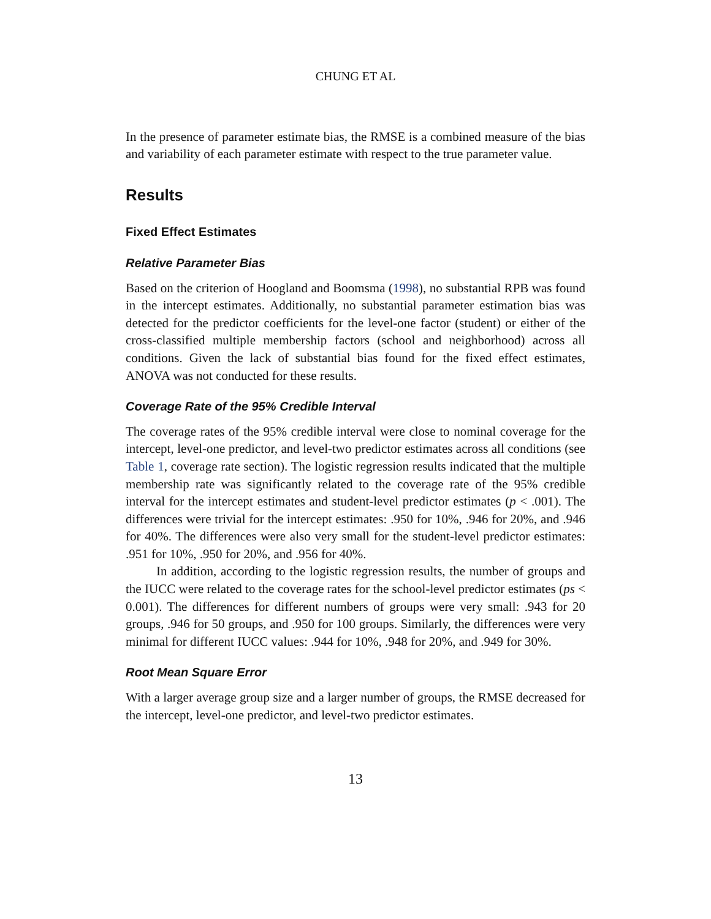CHUNG ET AL
In the presence of parameter estimate bias, the RMSE is a combined measure of the bias and variability of each parameter estimate with respect to the true parameter value.
Results
Fixed Effect Estimates
Relative Parameter Bias
Based on the criterion of Hoogland and Boomsma (1998), no substantial RPB was found in the intercept estimates. Additionally, no substantial parameter estimation bias was detected for the predictor coefficients for the level-one factor (student) or either of the cross-classified multiple membership factors (school and neighborhood) across all conditions. Given the lack of substantial bias found for the fixed effect estimates, ANOVA was not conducted for these results.
Coverage Rate of the 95% Credible Interval
The coverage rates of the 95% credible interval were close to nominal coverage for the intercept, level-one predictor, and level-two predictor estimates across all conditions (see Table 1, coverage rate section). The logistic regression results indicated that the multiple membership rate was significantly related to the coverage rate of the 95% credible interval for the intercept estimates and student-level predictor estimates (p < .001). The differences were trivial for the intercept estimates: .950 for 10%, .946 for 20%, and .946 for 40%. The differences were also very small for the student-level predictor estimates: .951 for 10%, .950 for 20%, and .956 for 40%.
In addition, according to the logistic regression results, the number of groups and the IUCC were related to the coverage rates for the school-level predictor estimates (ps < 0.001). The differences for different numbers of groups were very small: .943 for 20 groups, .946 for 50 groups, and .950 for 100 groups. Similarly, the differences were very minimal for different IUCC values: .944 for 10%, .948 for 20%, and .949 for 30%.
Root Mean Square Error
With a larger average group size and a larger number of groups, the RMSE decreased for the intercept, level-one predictor, and level-two predictor estimates.
13